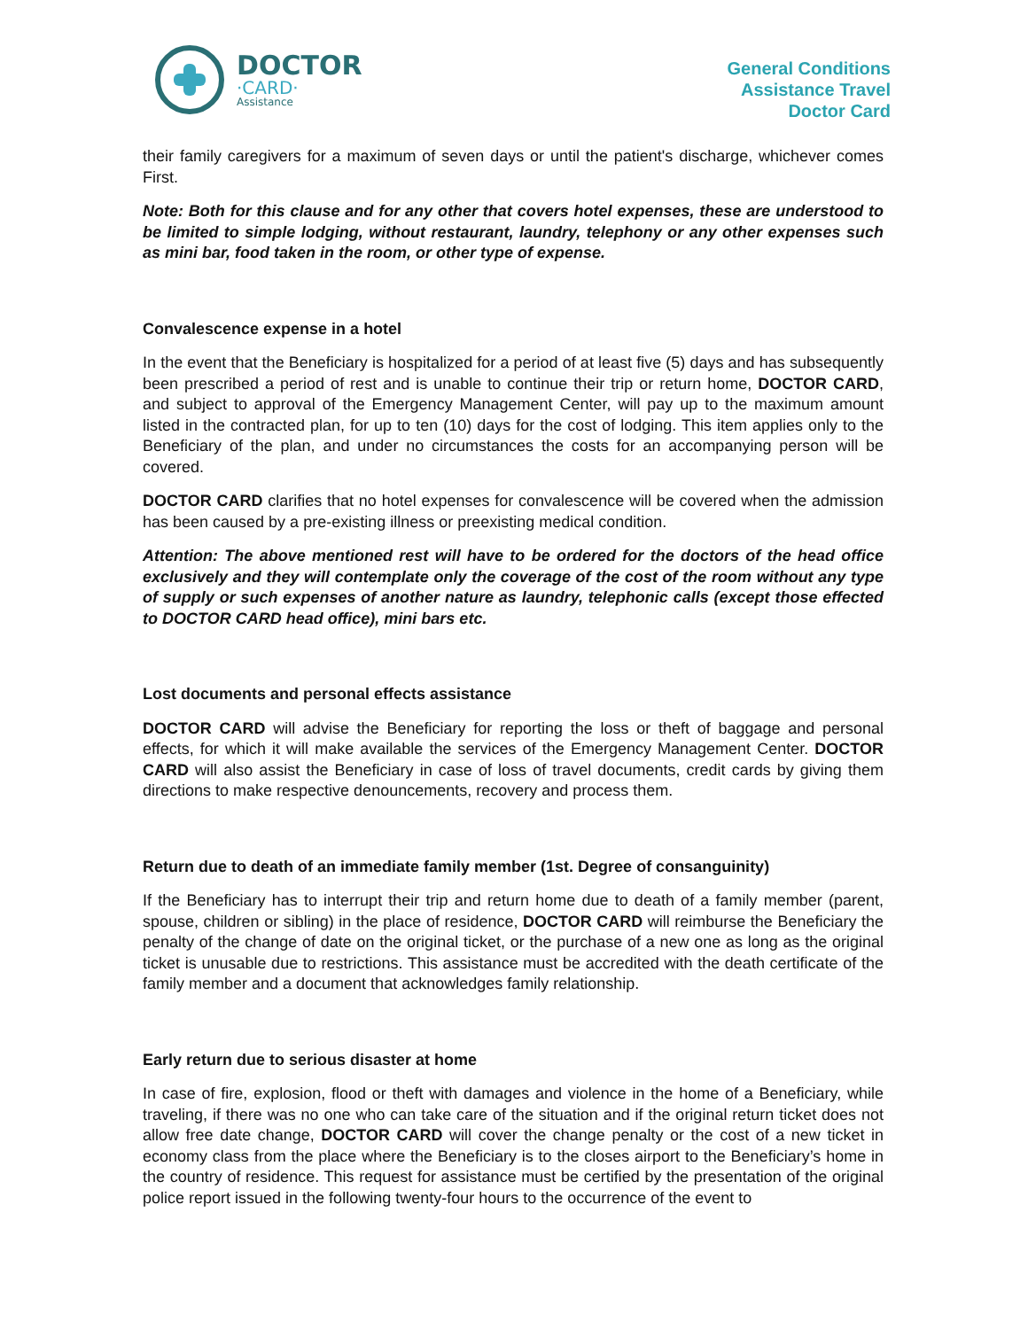DOCTOR
·CARD·
Assistance
General Conditions
Assistance Travel
Doctor Card
their family caregivers for a maximum of seven days or until the patient's discharge, whichever comes First.
Note: Both for this clause and for any other that covers hotel expenses, these are understood to be limited to simple lodging, without restaurant, laundry, telephony or any other expenses such as mini bar, food taken in the room, or other type of expense.
Convalescence expense in a hotel
In the event that the Beneficiary is hospitalized for a period of at least five (5) days and has subsequently been prescribed a period of rest and is unable to continue their trip or return home, DOCTOR CARD, and subject to approval of the Emergency Management Center, will pay up to the maximum amount listed in the contracted plan, for up to ten (10) days for the cost of lodging. This item applies only to the Beneficiary of the plan, and under no circumstances the costs for an accompanying person will be covered.
DOCTOR CARD clarifies that no hotel expenses for convalescence will be covered when the admission has been caused by a pre-existing illness or preexisting medical condition.
Attention: The above mentioned rest will have to be ordered for the doctors of the head office exclusively and they will contemplate only the coverage of the cost of the room without any type of supply or such expenses of another nature as laundry, telephonic calls (except those effected to DOCTOR CARD head office), mini bars etc.
Lost documents and personal effects assistance
DOCTOR CARD will advise the Beneficiary for reporting the loss or theft of baggage and personal effects, for which it will make available the services of the Emergency Management Center. DOCTOR CARD will also assist the Beneficiary in case of loss of travel documents, credit cards by giving them directions to make respective denouncements, recovery and process them.
Return due to death of an immediate family member (1st. Degree of consanguinity)
If the Beneficiary has to interrupt their trip and return home due to death of a family member (parent, spouse, children or sibling) in the place of residence, DOCTOR CARD will reimburse the Beneficiary the penalty of the change of date on the original ticket, or the purchase of a new one as long as the original ticket is unusable due to restrictions. This assistance must be accredited with the death certificate of the family member and a document that acknowledges family relationship.
Early return due to serious disaster at home
In case of fire, explosion, flood or theft with damages and violence in the home of a Beneficiary, while traveling, if there was no one who can take care of the situation and if the original return ticket does not allow free date change, DOCTOR CARD will cover the change penalty or the cost of a new ticket in economy class from the place where the Beneficiary is to the closes airport to the Beneficiary’s home in the country of residence. This request for assistance must be certified by the presentation of the original police report issued in the following twenty-four hours to the occurrence of the event to